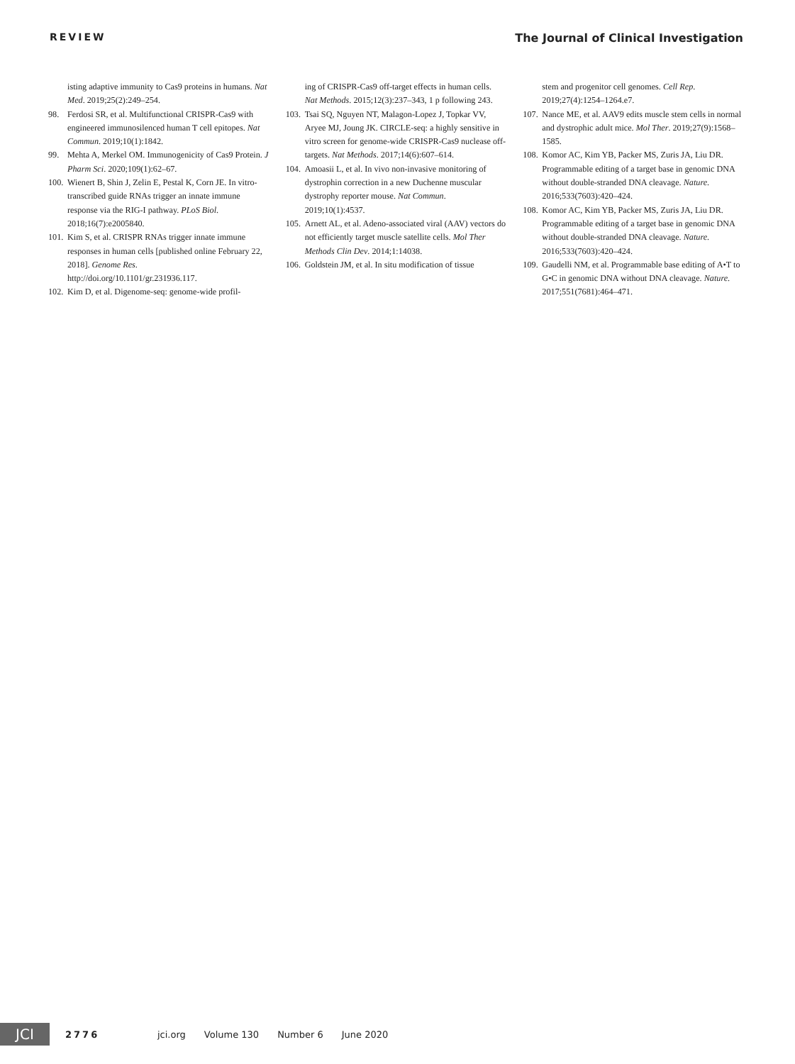REVIEW The Journal of Clinical Investigation
isting adaptive immunity to Cas9 proteins in humans. Nat Med. 2019;25(2):249–254.
98. Ferdosi SR, et al. Multifunctional CRISPR-Cas9 with engineered immunosilenced human T cell epitopes. Nat Commun. 2019;10(1):1842.
99. Mehta A, Merkel OM. Immunogenicity of Cas9 Protein. J Pharm Sci. 2020;109(1):62–67.
100.
Wienert B, Shin J, Zelin E, Pestal K, Corn JE. In vitro-transcribed guide RNAs trigger an innate immune response via the RIG-I pathway. PLoS Biol. 2018;16(7):e2005840.
101.
Kim S, et al. CRISPR RNAs trigger innate immune responses in human cells [published online February 22, 2018]. Genome Res. http://doi.org/10.1101/gr.231936.117.
102.
Kim D, et al. Digenome-seq: genome-wide profil-
ing of CRISPR-Cas9 off-target effects in human cells. Nat Methods. 2015;12(3):237–343, 1 p following 243.
103.
Tsai SQ, Nguyen NT, Malagon-Lopez J, Topkar VV, Aryee MJ, Joung JK. CIRCLE-seq: a highly sensitive in vitro screen for genome-wide CRISPR-Cas9 nuclease off-targets. Nat Methods. 2017;14(6):607–614.
104.
Amoasii L, et al. In vivo non-invasive monitoring of dystrophin correction in a new Duchenne muscular dystrophy reporter mouse. Nat Commun. 2019;10(1):4537.
105.
Arnett AL, et al. Adeno-associated viral (AAV) vectors do not efficiently target muscle satellite cells. Mol Ther Methods Clin Dev. 2014;1:14038.
106.
Goldstein JM, et al. In situ modification of tissue
stem and progenitor cell genomes. Cell Rep. 2019;27(4):1254–1264.e7.
107.
Nance ME, et al. AAV9 edits muscle stem cells in normal and dystrophic adult mice. Mol Ther. 2019;27(9):1568–1585.
108.
Komor AC, Kim YB, Packer MS, Zuris JA, Liu DR. Programmable editing of a target base in genomic DNA without double-stranded DNA cleavage. Nature. 2016;533(7603):420–424.
108.
Komor AC, Kim YB, Packer MS, Zuris JA, Liu DR. Programmable editing of a target base in genomic DNA without double-stranded DNA cleavage. Nature. 2016;533(7603):420–424.
109.
Gaudelli NM, et al. Programmable base editing of A•T to G•C in genomic DNA without DNA cleavage. Nature. 2017;551(7681):464–471.
JCI
2776 jci.org Volume 130 Number 6 June 2020